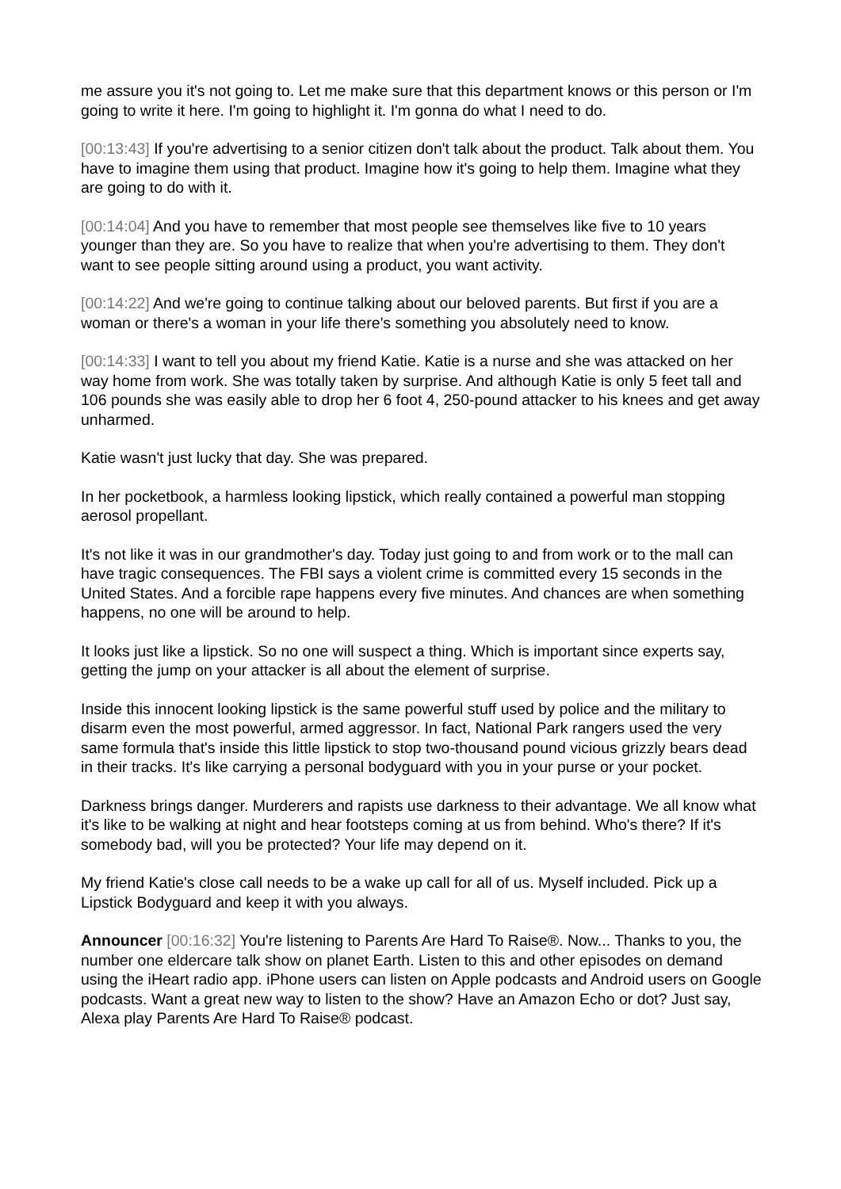me assure you it's not going to. Let me make sure that this department knows or this person or I'm going to write it here. I'm going to highlight it. I'm gonna do what I need to do.
[00:13:43] If you're advertising to a senior citizen don't talk about the product. Talk about them. You have to imagine them using that product. Imagine how it's going to help them. Imagine what they are going to do with it.
[00:14:04] And you have to remember that most people see themselves like five to 10 years younger than they are. So you have to realize that when you're advertising to them. They don't want to see people sitting around using a product, you want activity.
[00:14:22] And we're going to continue talking about our beloved parents. But first if you are a woman or there's a woman in your life there's something you absolutely need to know.
[00:14:33] I want to tell you about my friend Katie. Katie is a nurse and she was attacked on her way home from work. She was totally taken by surprise. And although Katie is only 5 feet tall and 106 pounds she was easily able to drop her 6 foot 4, 250-pound attacker to his knees and get away unharmed.
Katie wasn't just lucky that day. She was prepared.
In her pocketbook, a harmless looking lipstick, which really contained a powerful man stopping aerosol propellant.
It's not like it was in our grandmother's day. Today just going to and from work or to the mall can have tragic consequences. The FBI says a violent crime is committed every 15 seconds in the United States. And a forcible rape happens every five minutes. And chances are when something happens, no one will be around to help.
It looks just like a lipstick. So no one will suspect a thing. Which is important since experts say, getting the jump on your attacker is all about the element of surprise.
Inside this innocent looking lipstick is the same powerful stuff used by police and the military to disarm even the most powerful, armed aggressor. In fact, National Park rangers used the very same formula that's inside this little lipstick to stop two-thousand pound vicious grizzly bears dead in their tracks. It's like carrying a personal bodyguard with you in your purse or your pocket.
Darkness brings danger. Murderers and rapists use darkness to their advantage. We all know what it's like to be walking at night and hear footsteps coming at us from behind. Who's there? If it's somebody bad, will you be protected? Your life may depend on it.
My friend Katie's close call needs to be a wake up call for all of us. Myself included. Pick up a Lipstick Bodyguard and keep it with you always.
Announcer [00:16:32] You're listening to Parents Are Hard To Raise®. Now... Thanks to you, the number one eldercare talk show on planet Earth. Listen to this and other episodes on demand using the iHeart radio app. iPhone users can listen on Apple podcasts and Android users on Google podcasts. Want a great new way to listen to the show? Have an Amazon Echo or dot? Just say, Alexa play Parents Are Hard To Raise® podcast.